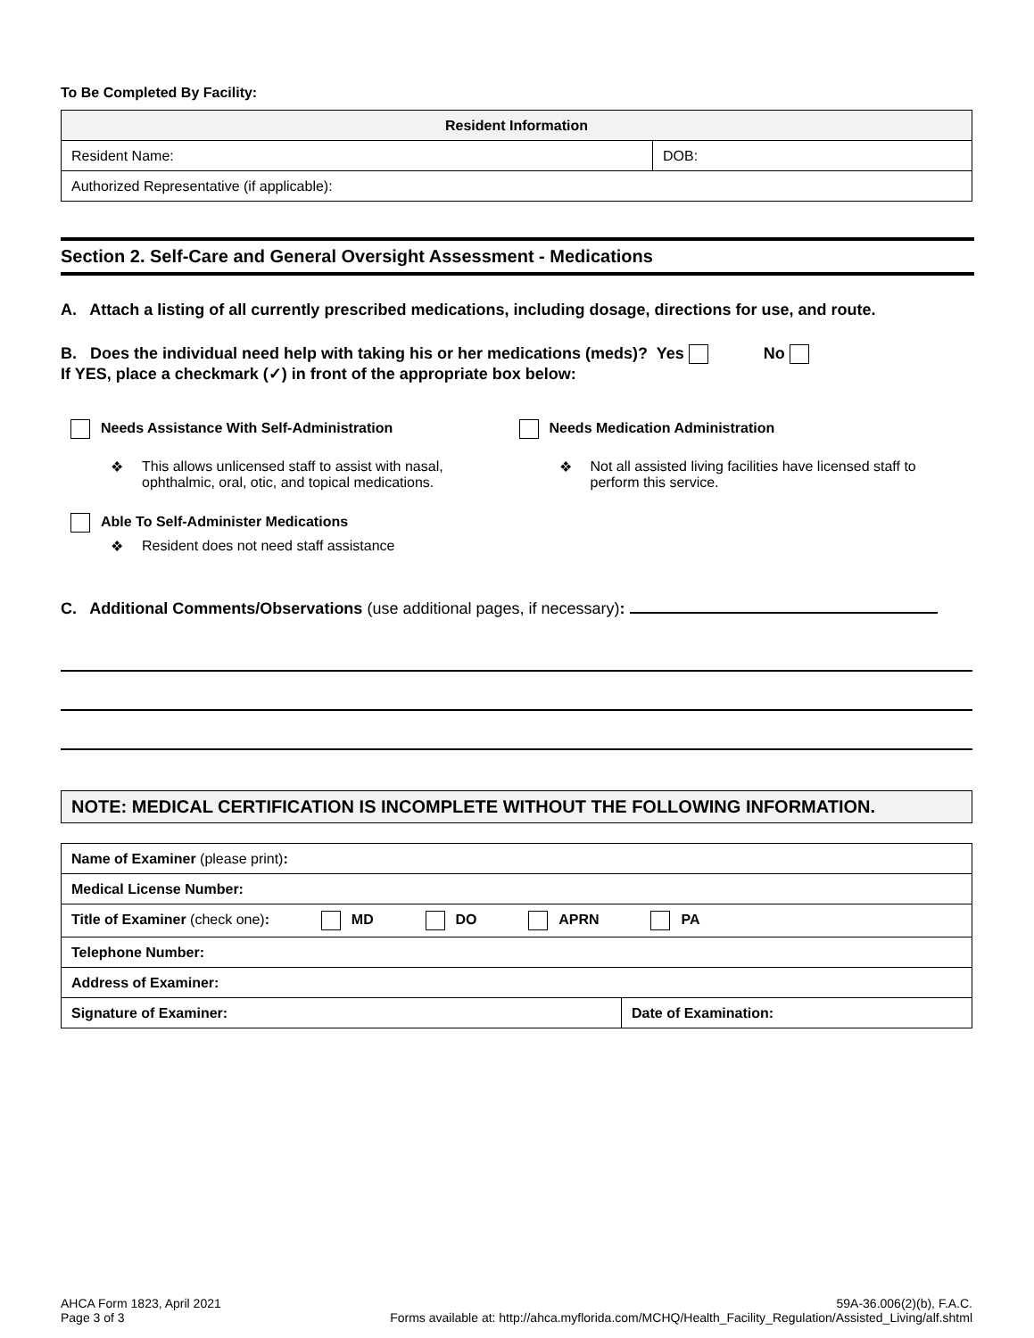To Be Completed By Facility:
| Resident Information | |
| --- | --- |
| Resident Name: | DOB: |
| Authorized Representative (if applicable): | |
Section 2. Self-Care and General Oversight Assessment - Medications
A. Attach a listing of all currently prescribed medications, including dosage, directions for use, and route.
B. Does the individual need help with taking his or her medications (meds)? Yes No
If YES, place a checkmark (✓) in front of the appropriate box below:
Needs Assistance With Self-Administration
❖ This allows unlicensed staff to assist with nasal,
ophthalmic, oral, otic, and topical medications.
Needs Medication Administration
❖ Not all assisted living facilities have licensed staff to
perform this service.
Able To Self-Administer Medications
❖ Resident does not need staff assistance
C. Additional Comments/Observations (use additional pages, if necessary):
NOTE: MEDICAL CERTIFICATION IS INCOMPLETE WITHOUT THE FOLLOWING INFORMATION.
| Name of Examiner (please print) : | |
| Medical License Number: | |
| Title of Examiner (check one) : MD DO APRN PA | |
| Telephone Number: | |
| Address of Examiner: | |
| Signature of Examiner: | Date of Examination: |
AHCA Form 1823, April 2021
Page 3 of 3
59A-36.006(2)(b), F.A.C.
Forms available at: http://ahca.myflorida.com/MCHQ/Health_Facility_Regulation/Assisted_Living/alf.shtml